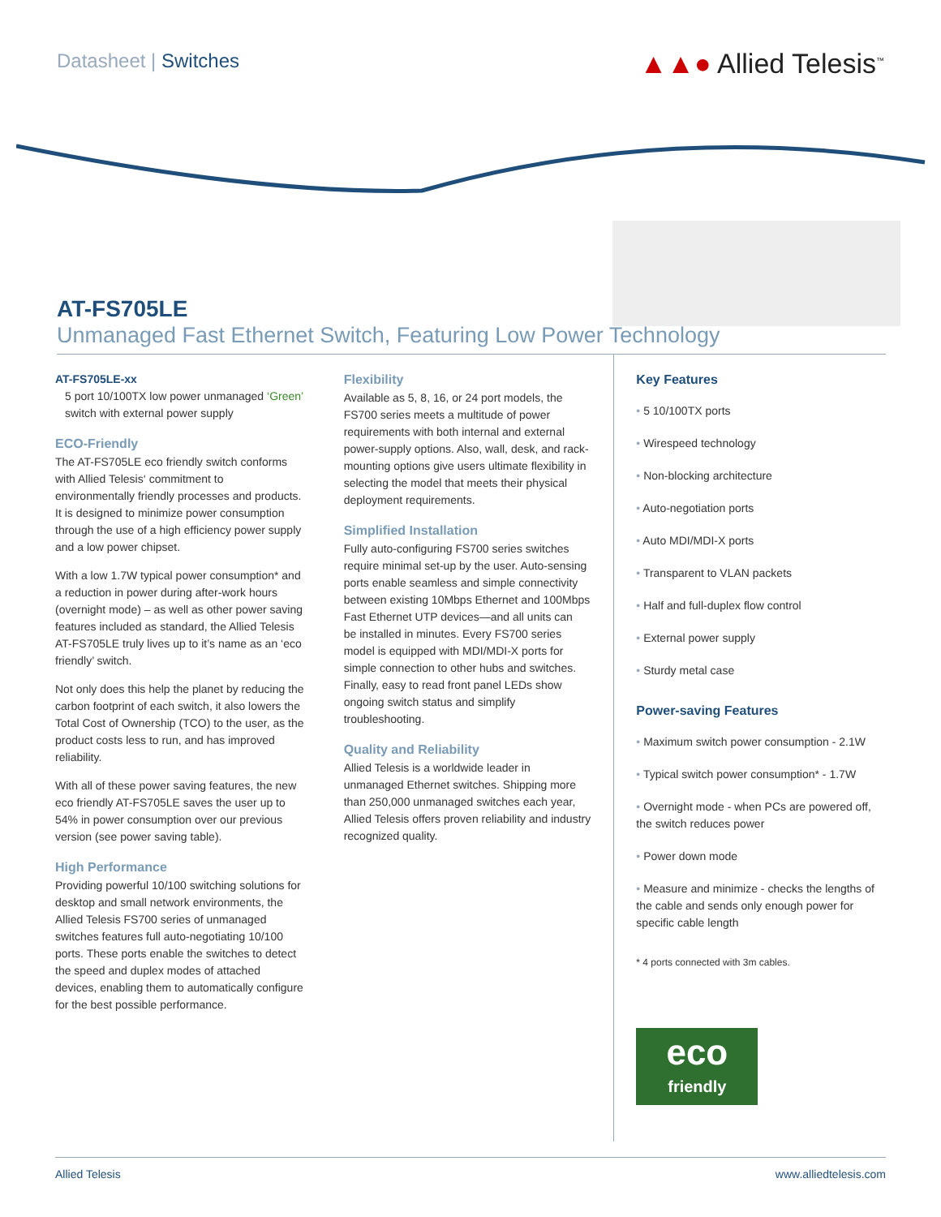Datasheet | Switches
▲▲● Allied Telesis<sup>™</sup>
AT-FS705LE
Unmanaged Fast Ethernet Switch, Featuring Low Power Technology
AT-FS705LE-xx
5 port 10/100TX low power unmanaged ‘Green’ switch with external power supply
ECO-Friendly
The AT-FS705LE eco friendly switch conforms with Allied Telesis‘ commitment to environmentally friendly processes and products. It is designed to minimize power consumption through the use of a high efficiency power supply and a low power chipset.
With a low 1.7W typical power consumption* and a reduction in power during after-work hours (overnight mode) – as well as other power saving features included as standard, the Allied Telesis AT-FS705LE truly lives up to it’s name as an ‘eco friendly’ switch.
Not only does this help the planet by reducing the carbon footprint of each switch, it also lowers the Total Cost of Ownership (TCO) to the user, as the product costs less to run, and has improved reliability.
With all of these power saving features, the new eco friendly AT-FS705LE saves the user up to 54% in power consumption over our previous version (see power saving table).
High Performance
Providing powerful 10/100 switching solutions for desktop and small network environments, the Allied Telesis FS700 series of unmanaged switches features full auto-negotiating 10/100 ports. These ports enable the switches to detect the speed and duplex modes of attached devices, enabling them to automatically configure for the best possible performance.
Flexibility
Available as 5, 8, 16, or 24 port models, the FS700 series meets a multitude of power requirements with both internal and external power-supply options. Also, wall, desk, and rack-mounting options give users ultimate flexibility in selecting the model that meets their physical deployment requirements.
Simplified Installation
Fully auto-configuring FS700 series switches require minimal set-up by the user. Auto-sensing ports enable seamless and simple connectivity between existing 10Mbps Ethernet and 100Mbps Fast Ethernet UTP devices—and all units can
be installed in minutes. Every FS700 series model is equipped with MDI/MDI-X ports for simple connection to other hubs and switches. Finally, easy to read front panel LEDs show ongoing switch status and simplify troubleshooting.
Quality and Reliability
Allied Telesis is a worldwide leader in unmanaged Ethernet switches. Shipping more than 250,000 unmanaged switches each year, Allied Telesis offers proven reliability and industry recognized quality.
Key Features
• 5 10/100TX ports
• Wirespeed technology
• Non-blocking architecture
• Auto-negotiation ports
• Auto MDI/MDI-X ports
• Transparent to VLAN packets
• Half and full-duplex flow control
• External power supply
• Sturdy metal case
Power-saving Features
• Maximum switch power consumption - 2.1W
• Typical switch power consumption* - 1.7W
• Overnight mode - when PCs are powered off, the switch reduces power
• Power down mode
• Measure and minimize - checks the lengths of the cable and sends only enough power for specific cable length
* 4 ports connected with 3m cables.
eco
friendly
Allied Telesis www.alliedtelesis.com